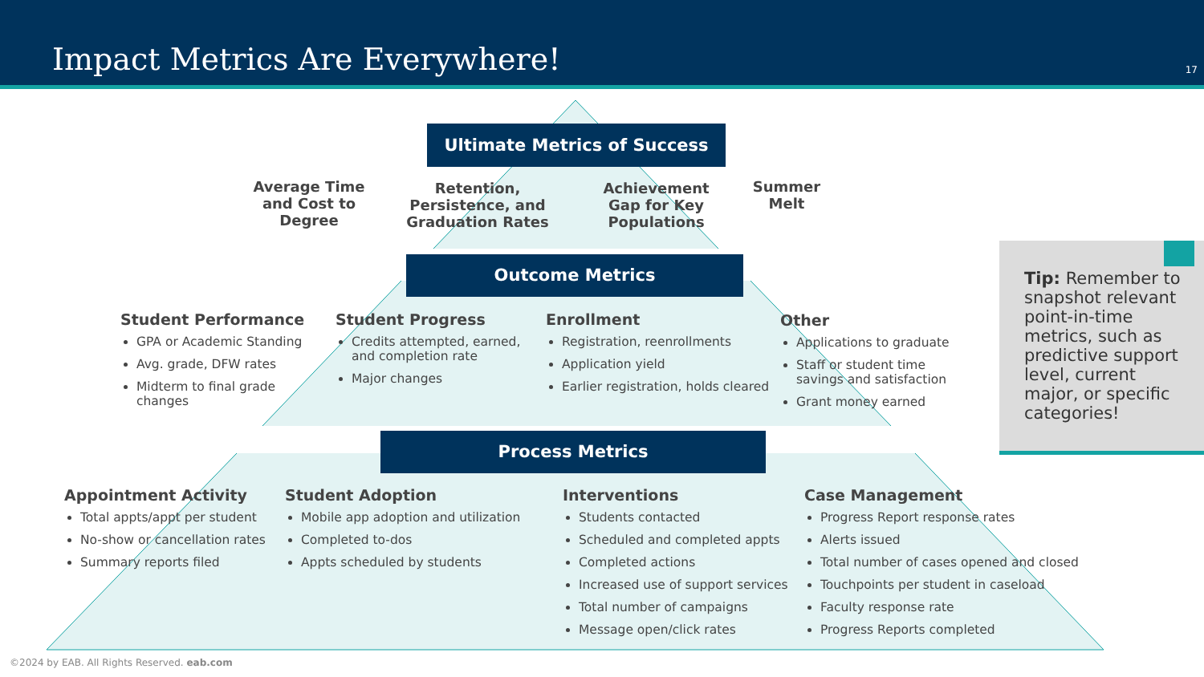Impact Metrics Are Everywhere! 17
Ultimate Metrics of Success
Average Time and Cost to Degree
Retention, Persistence, and Graduation Rates
Achievement Gap for Key Populations
Summer Melt
Outcome Metrics
Student Performance
GPA or Academic Standing
Avg. grade, DFW rates
Midterm to final grade changes
Student Progress
Credits attempted, earned, and completion rate
Major changes
Enrollment
Registration, reenrollments
Application yield
Earlier registration, holds cleared
Other
Applications to graduate
Staff or student time savings and satisfaction
Grant money earned
Tip: Remember to snapshot relevant point-in-time metrics, such as predictive support level, current major, or specific categories!
Process Metrics
Appointment Activity
Total appts/appt per student
No-show or cancellation rates
Summary reports filed
Student Adoption
Mobile app adoption and utilization
Completed to-dos
Appts scheduled by students
Interventions
Students contacted
Scheduled and completed appts
Completed actions
Increased use of support services
Total number of campaigns
Message open/click rates
Case Management
Progress Report response rates
Alerts issued
Total number of cases opened and closed
Touchpoints per student in caseload
Faculty response rate
Progress Reports completed
©2024 by EAB. All Rights Reserved. eab.com